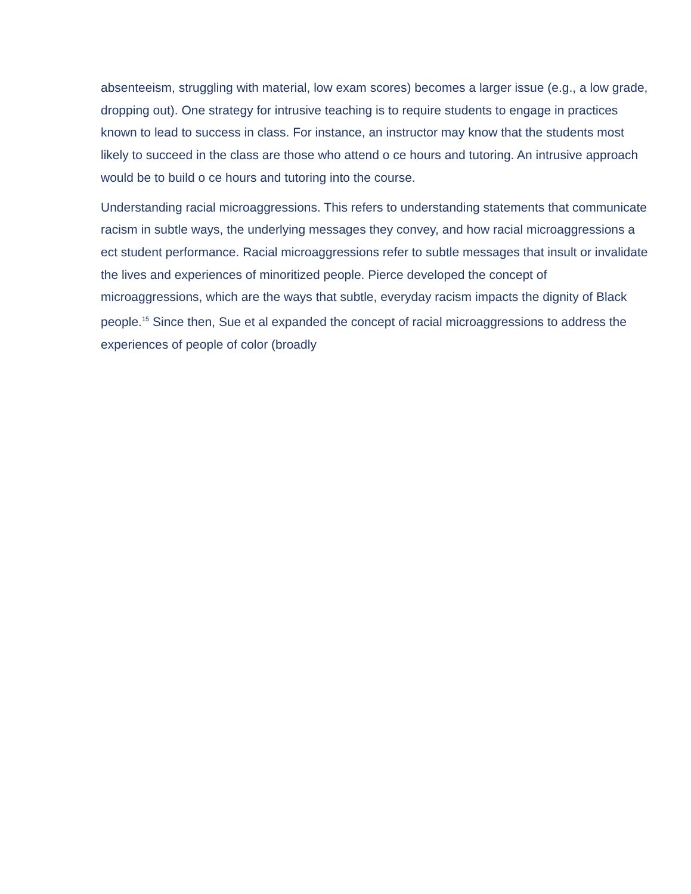absenteeism, struggling with material, low exam scores) becomes a larger issue (e.g., a low grade, dropping out). One strategy for intrusive teaching is to require students to engage in practices known to lead to success in class. For instance, an instructor may know that the students most likely to succeed in the class are those who attend o ce hours and tutoring. An intrusive approach would be to build o ce hours and tutoring into the course.
Understanding racial microaggressions. This refers to understanding statements that communicate racism in subtle ways, the underlying messages they convey, and how racial microaggressions a ect student performance. Racial microaggressions refer to subtle messages that insult or invalidate the lives and experiences of minoritized people. Pierce developed the concept of microaggressions, which are the ways that subtle, everyday racism impacts the dignity of Black people.<sup>15</sup> Since then, Sue et al expanded the concept of racial microaggressions to address the experiences of people of color (broadly